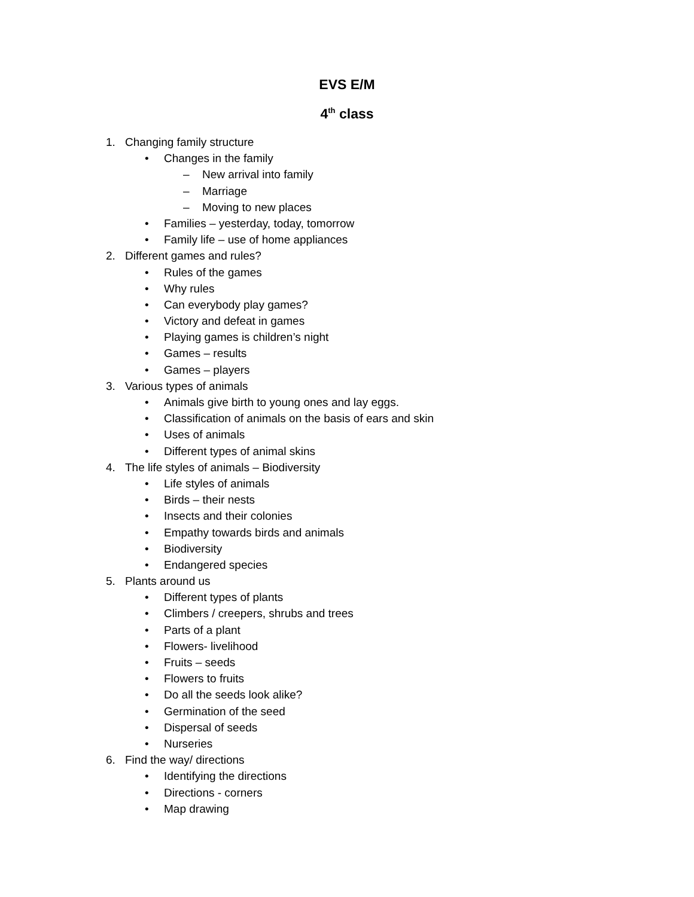EVS E/M
4<sup>th</sup> class
1. Changing family structure
• Changes in the family
– New arrival into family
– Marriage
– Moving to new places
• Families – yesterday, today, tomorrow
• Family life – use of home appliances
2. Different games and rules?
• Rules of the games
• Why rules
• Can everybody play games?
• Victory and defeat in games
• Playing games is children’s night
• Games – results
• Games – players
3. Various types of animals
• Animals give birth to young ones and lay eggs.
• Classification of animals on the basis of ears and skin
• Uses of animals
• Different types of animal skins
4. The life styles of animals – Biodiversity
• Life styles of animals
• Birds – their nests
• Insects and their colonies
• Empathy towards birds and animals
• Biodiversity
• Endangered species
5. Plants around us
• Different types of plants
• Climbers / creepers, shrubs and trees
• Parts of a plant
• Flowers- livelihood
• Fruits – seeds
• Flowers to fruits
• Do all the seeds look alike?
• Germination of the seed
• Dispersal of seeds
• Nurseries
6. Find the way/ directions
• Identifying the directions
• Directions - corners
• Map drawing